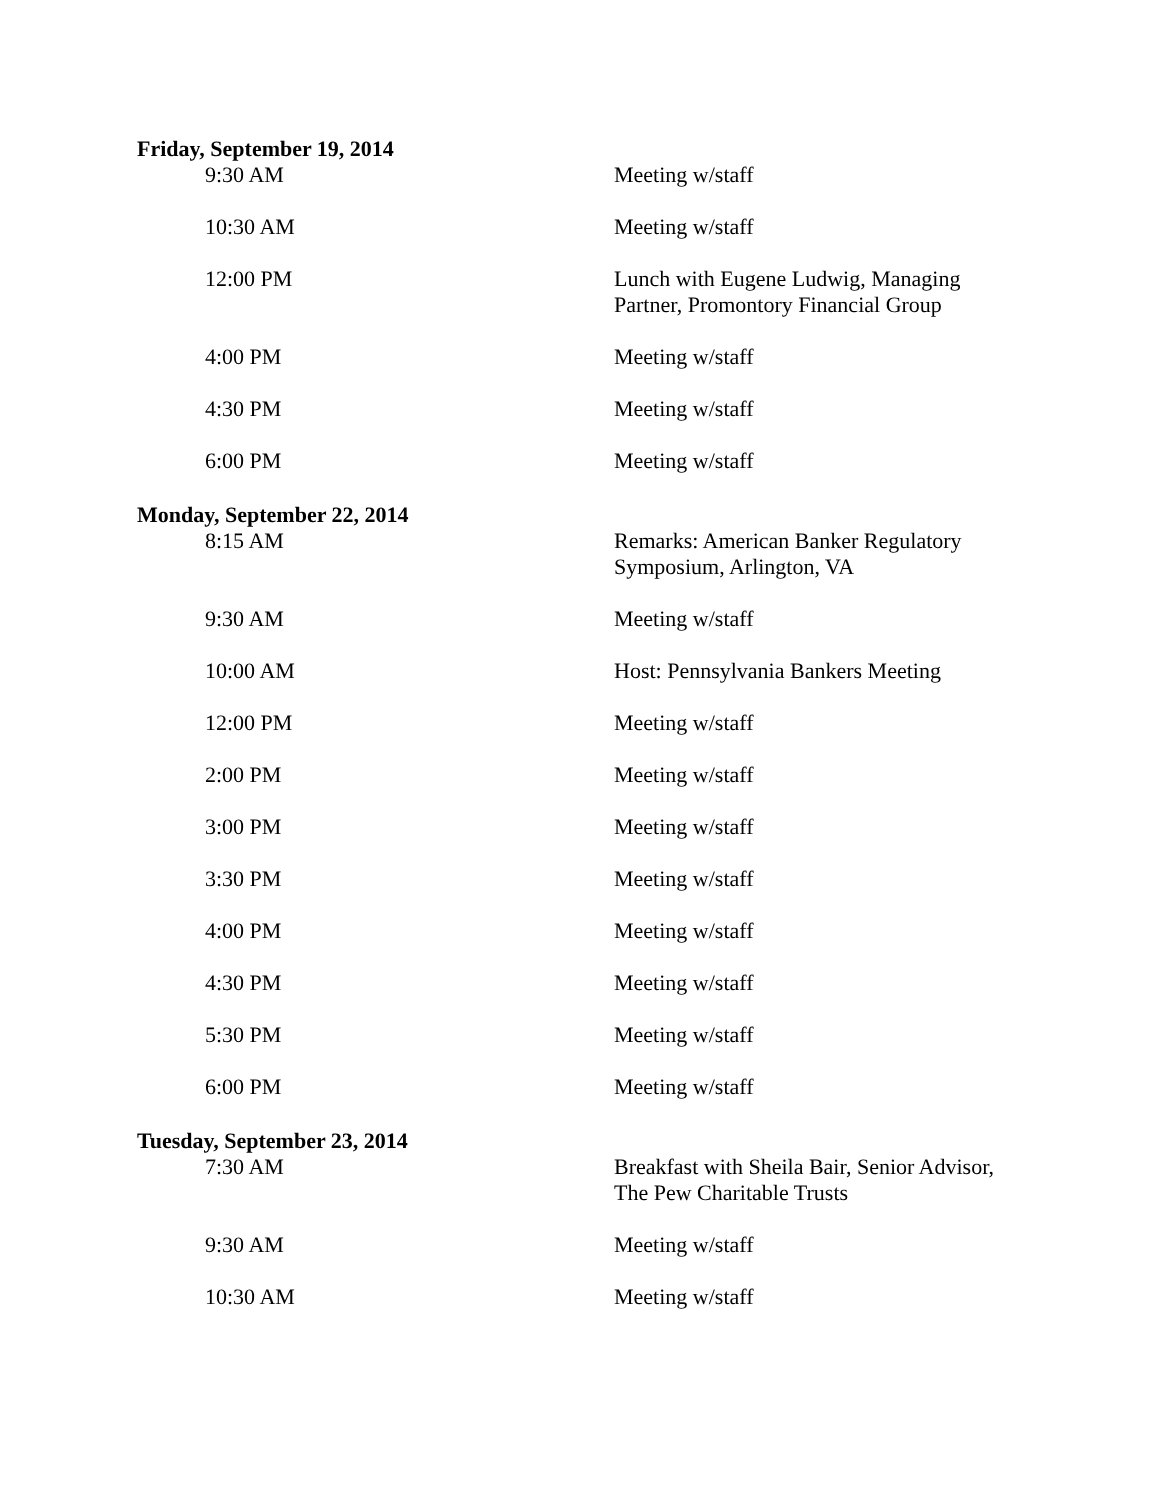Friday, September 19, 2014
| 9:30 AM | Meeting w/staff |
| 10:30 AM | Meeting w/staff |
| 12:00 PM | Lunch with Eugene Ludwig, Managing Partner, Promontory Financial Group |
| 4:00 PM | Meeting w/staff |
| 4:30 PM | Meeting w/staff |
| 6:00 PM | Meeting w/staff |
Monday, September 22, 2014
| 8:15 AM | Remarks: American Banker Regulatory Symposium, Arlington, VA |
| 9:30 AM | Meeting w/staff |
| 10:00 AM | Host: Pennsylvania Bankers Meeting |
| 12:00 PM | Meeting w/staff |
| 2:00 PM | Meeting w/staff |
| 3:00 PM | Meeting w/staff |
| 3:30 PM | Meeting w/staff |
| 4:00 PM | Meeting w/staff |
| 4:30 PM | Meeting w/staff |
| 5:30 PM | Meeting w/staff |
| 6:00 PM | Meeting w/staff |
Tuesday, September 23, 2014
| 7:30 AM | Breakfast with Sheila Bair, Senior Advisor, The Pew Charitable Trusts |
| 9:30 AM | Meeting w/staff |
| 10:30 AM | Meeting w/staff |